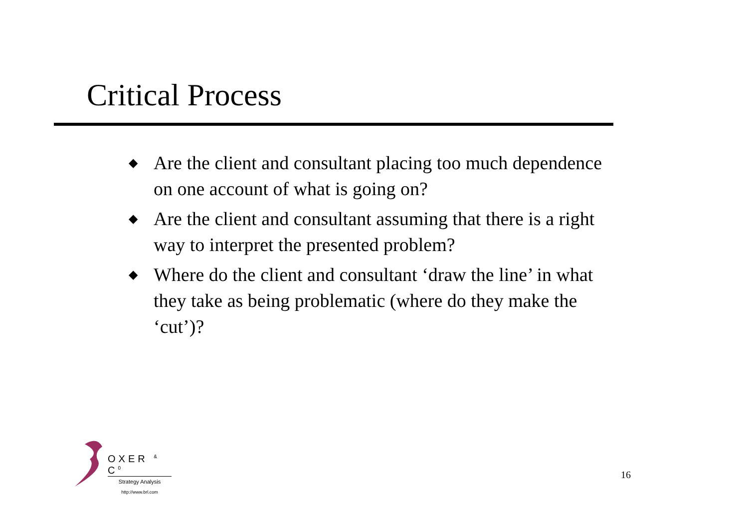Critical Process
◆ Are the client and consultant placing too much dependence on one account of what is going on?
◆ Are the client and consultant assuming that there is a right way to interpret the presented problem?
◆ Where do the client and consultant ‘draw the line’ in what they take as being problematic (where do they make the ‘cut’)?
OXER <sup>&</sup> C<sup>0</sup>
Strategy Analysis
http://www.brl.com
16